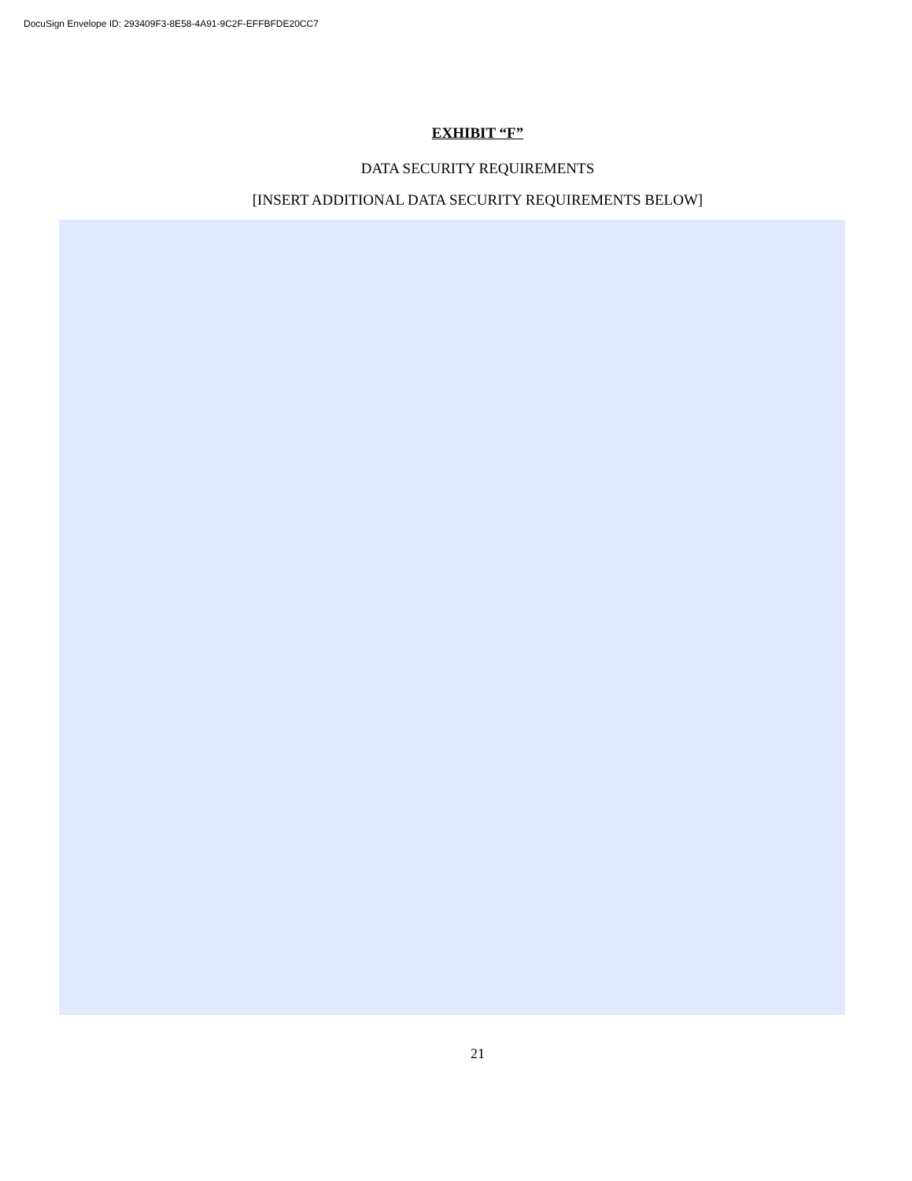DocuSign Envelope ID: 293409F3-8E58-4A91-9C2F-EFFBFDE20CC7
EXHIBIT “F”
DATA SECURITY REQUIREMENTS
[INSERT ADDITIONAL DATA SECURITY REQUIREMENTS BELOW]
21